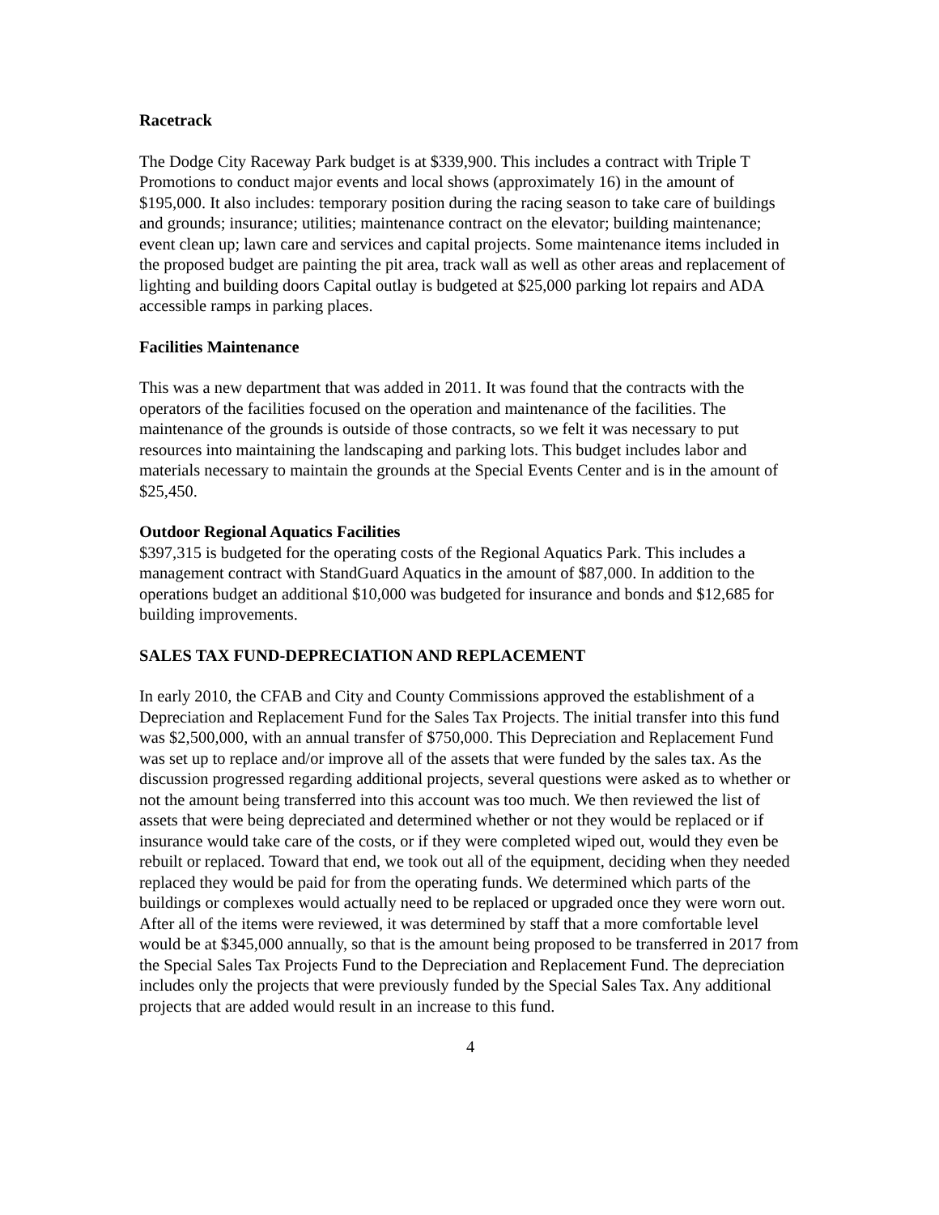Racetrack
The Dodge City Raceway Park budget is at $339,900. This includes a contract with Triple T Promotions to conduct major events and local shows (approximately 16) in the amount of $195,000. It also includes: temporary position during the racing season to take care of buildings and grounds; insurance; utilities; maintenance contract on the elevator; building maintenance; event clean up; lawn care and services and capital projects. Some maintenance items included in the proposed budget are painting the pit area, track wall as well as other areas and replacement of lighting and building doors Capital outlay is budgeted at $25,000 parking lot repairs and ADA accessible ramps in parking places.
Facilities Maintenance
This was a new department that was added in 2011. It was found that the contracts with the operators of the facilities focused on the operation and maintenance of the facilities. The maintenance of the grounds is outside of those contracts, so we felt it was necessary to put resources into maintaining the landscaping and parking lots. This budget includes labor and materials necessary to maintain the grounds at the Special Events Center and is in the amount of $25,450.
Outdoor Regional Aquatics Facilities
$397,315 is budgeted for the operating costs of the Regional Aquatics Park. This includes a management contract with StandGuard Aquatics in the amount of $87,000. In addition to the operations budget an additional $10,000 was budgeted for insurance and bonds and $12,685 for building improvements.
SALES TAX FUND-DEPRECIATION AND REPLACEMENT
In early 2010, the CFAB and City and County Commissions approved the establishment of a Depreciation and Replacement Fund for the Sales Tax Projects. The initial transfer into this fund was $2,500,000, with an annual transfer of $750,000. This Depreciation and Replacement Fund was set up to replace and/or improve all of the assets that were funded by the sales tax. As the discussion progressed regarding additional projects, several questions were asked as to whether or not the amount being transferred into this account was too much. We then reviewed the list of assets that were being depreciated and determined whether or not they would be replaced or if insurance would take care of the costs, or if they were completed wiped out, would they even be rebuilt or replaced. Toward that end, we took out all of the equipment, deciding when they needed replaced they would be paid for from the operating funds. We determined which parts of the buildings or complexes would actually need to be replaced or upgraded once they were worn out. After all of the items were reviewed, it was determined by staff that a more comfortable level would be at $345,000 annually, so that is the amount being proposed to be transferred in 2017 from the Special Sales Tax Projects Fund to the Depreciation and Replacement Fund. The depreciation includes only the projects that were previously funded by the Special Sales Tax. Any additional projects that are added would result in an increase to this fund.
4